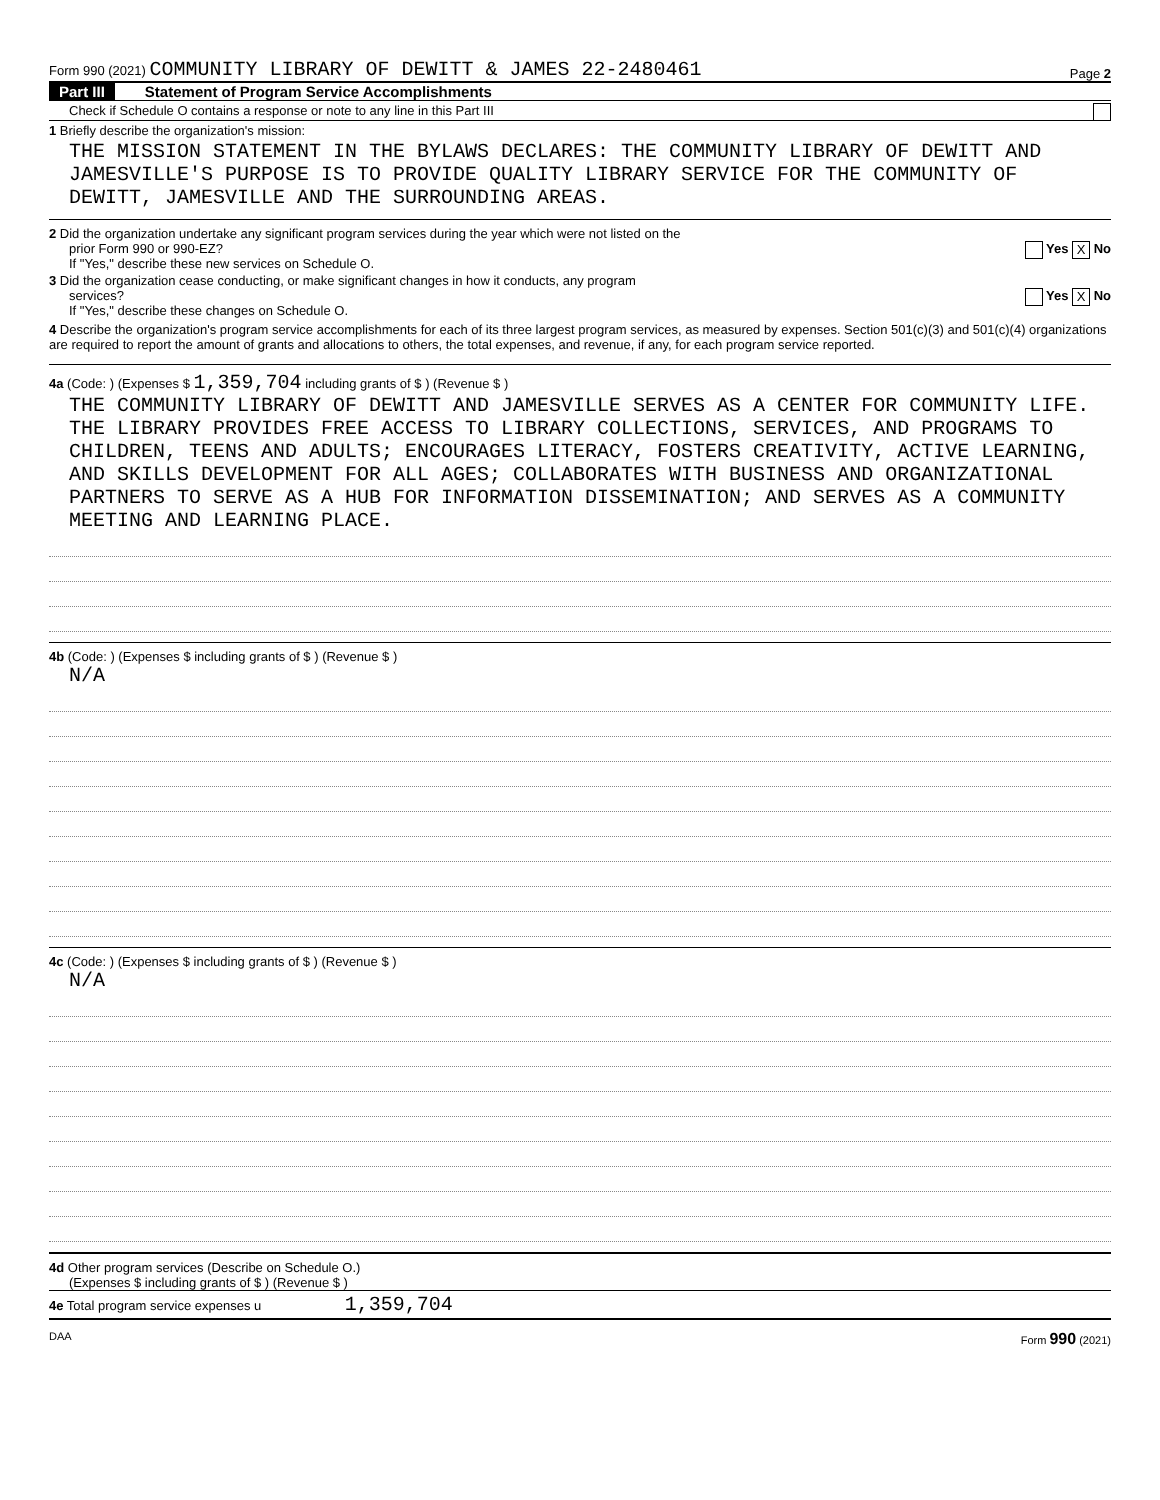Form 990 (2021) COMMUNITY LIBRARY OF DEWITT & JAMES 22-2480461
Page 2
Part III Statement of Program Service Accomplishments
Check if Schedule O contains a response or note to any line in this Part III
1 Briefly describe the organization's mission:
THE MISSION STATEMENT IN THE BYLAWS DECLARES: THE COMMUNITY LIBRARY OF DEWITT AND JAMESVILLE'S PURPOSE IS TO PROVIDE QUALITY LIBRARY SERVICE FOR THE COMMUNITY OF DEWITT, JAMESVILLE AND THE SURROUNDING AREAS.
2 Did the organization undertake any significant program services during the year which were not listed on the
prior Form 990 or 990-EZ? Yes X No
If "Yes," describe these new services on Schedule O.
3 Did the organization cease conducting, or make significant changes in how it conducts, any program
services? Yes X No
If "Yes," describe these changes on Schedule O.
4 Describe the organization's program service accomplishments for each of its three largest program services, as measured by expenses. Section 501(c)(3) and 501(c)(4) organizations are required to report the amount of grants and allocations to others, the total expenses, and revenue, if any, for each program service reported.
4a (Code: ) (Expenses $ 1,359,704 including grants of $ ) (Revenue $ )
THE COMMUNITY LIBRARY OF DEWITT AND JAMESVILLE SERVES AS A CENTER FOR COMMUNITY LIFE. THE LIBRARY PROVIDES FREE ACCESS TO LIBRARY COLLECTIONS, SERVICES, AND PROGRAMS TO CHILDREN, TEENS AND ADULTS; ENCOURAGES LITERACY, FOSTERS CREATIVITY, ACTIVE LEARNING, AND SKILLS DEVELOPMENT FOR ALL AGES; COLLABORATES WITH BUSINESS AND ORGANIZATIONAL PARTNERS TO SERVE AS A HUB FOR INFORMATION DISSEMINATION; AND SERVES AS A COMMUNITY MEETING AND LEARNING PLACE.
4b (Code: ) (Expenses $ including grants of $ ) (Revenue $ )
N/A
4c (Code: ) (Expenses $ including grants of $ ) (Revenue $ )
N/A
4d Other program services (Describe on Schedule O.)
(Expenses $ including grants of $ ) (Revenue $ )
4e Total program service expenses u 1,359,704
DAA Form 990 (2021)